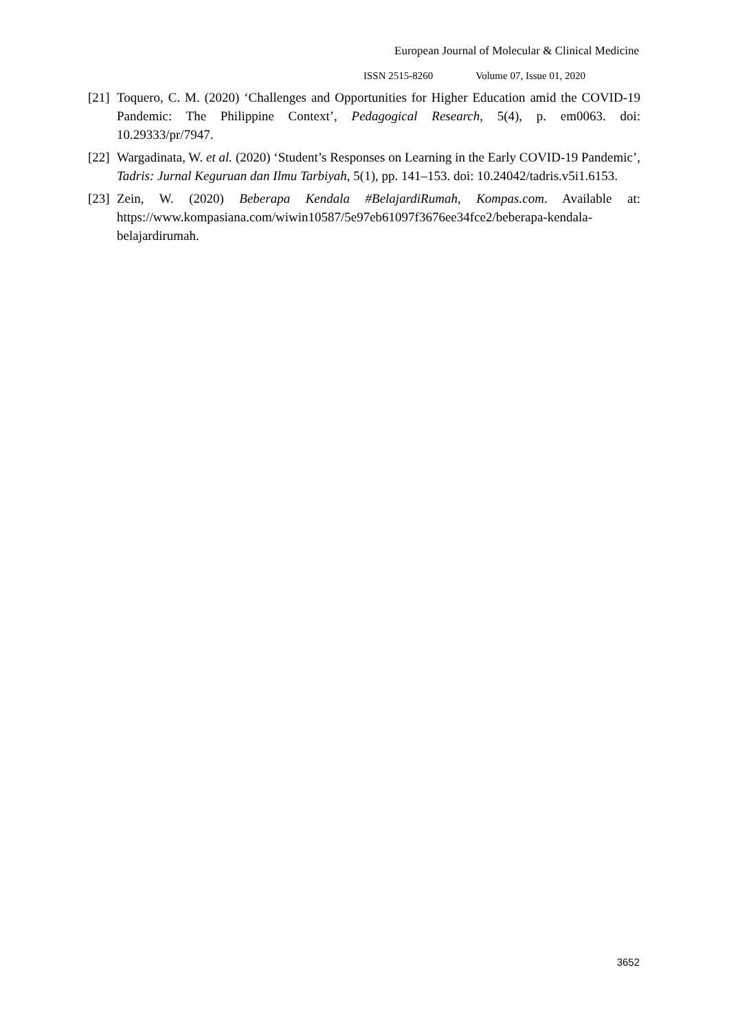European Journal of Molecular & Clinical Medicine
ISSN 2515-8260 Volume 07, Issue 01, 2020
[21]
Toquero, C. M. (2020) ‘Challenges and Opportunities for Higher Education amid the COVID-19 Pandemic: The Philippine Context’, Pedagogical Research, 5(4), p. em0063. doi: 10.29333/pr/7947.
[22]
Wargadinata, W. et al. (2020) ‘Student’s Responses on Learning in the Early COVID-19 Pandemic’, Tadris: Jurnal Keguruan dan Ilmu Tarbiyah, 5(1), pp. 141–153. doi: 10.24042/tadris.v5i1.6153.
[23]
Zein, W. (2020) Beberapa Kendala #BelajardiRumah, Kompas.com. Available at: https://www.kompasiana.com/wiwin10587/5e97eb61097f3676ee34fce2/beberapa-kendala-belajardirumah.
3652